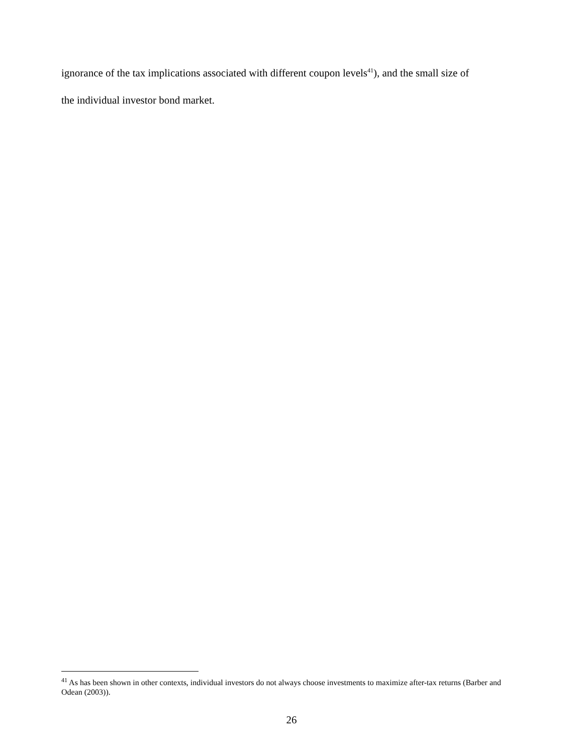ignorance of the tax implications associated with different coupon levels<sup>41</sup>), and the small size of
the individual investor bond market.
<sup>41</sup> As has been shown in other contexts, individual investors do not always choose investments to maximize after-tax returns (Barber and Odean (2003)).
26